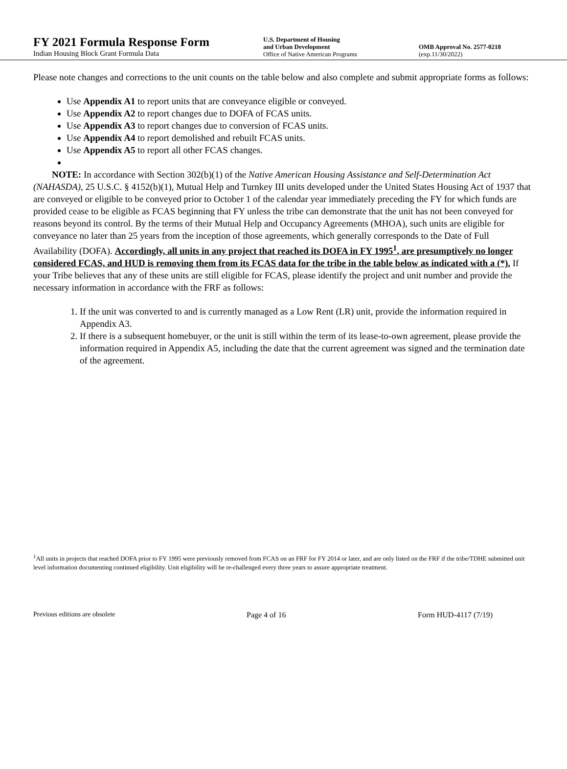FY 2021 Formula Response Form
Indian Housing Block Grant Formula Data
U.S. Department of Housing
and Urban Development
Office of Native American Programs
OMB Approval No. 2577-0218
(exp.11/30/2022)
Please note changes and corrections to the unit counts on the table below and also complete and submit appropriate forms as follows:
Use Appendix A1 to report units that are conveyance eligible or conveyed.
Use Appendix A2 to report changes due to DOFA of FCAS units.
Use Appendix A3 to report changes due to conversion of FCAS units.
Use Appendix A4 to report demolished and rebuilt FCAS units.
Use Appendix A5 to report all other FCAS changes.
NOTE: In accordance with Section 302(b)(1) of the Native American Housing Assistance and Self-Determination Act (NAHASDA), 25 U.S.C. § 4152(b)(1), Mutual Help and Turnkey III units developed under the United States Housing Act of 1937 that are conveyed or eligible to be conveyed prior to October 1 of the calendar year immediately preceding the FY for which funds are provided cease to be eligible as FCAS beginning that FY unless the tribe can demonstrate that the unit has not been conveyed for reasons beyond its control. By the terms of their Mutual Help and Occupancy Agreements (MHOA), such units are eligible for conveyance no later than 25 years from the inception of those agreements, which generally corresponds to the Date of Full Availability (DOFA). Accordingly, all units in any project that reached its DOFA in FY 1995<sup>1</sup>, are presumptively no longer considered FCAS, and HUD is removing them from its FCAS data for the tribe in the table below as indicated with a (*). If your Tribe believes that any of these units are still eligible for FCAS, please identify the project and unit number and provide the necessary information in accordance with the FRF as follows:
1. If the unit was converted to and is currently managed as a Low Rent (LR) unit, provide the information required in Appendix A3.
2. If there is a subsequent homebuyer, or the unit is still within the term of its lease-to-own agreement, please provide the information required in Appendix A5, including the date that the current agreement was signed and the termination date of the agreement.
<sup>1</sup> All units in projects that reached DOFA prior to FY 1995 were previously removed from FCAS on an FRF for FY 2014 or later, and are only listed on the FRF if the tribe/TDHE submitted unit level information documenting continued eligibility. Unit eligibility will be re-challenged every three years to assure appropriate treatment.
Previous editions are obsolete Page 4 of 16 Form HUD-4117 (7/19)